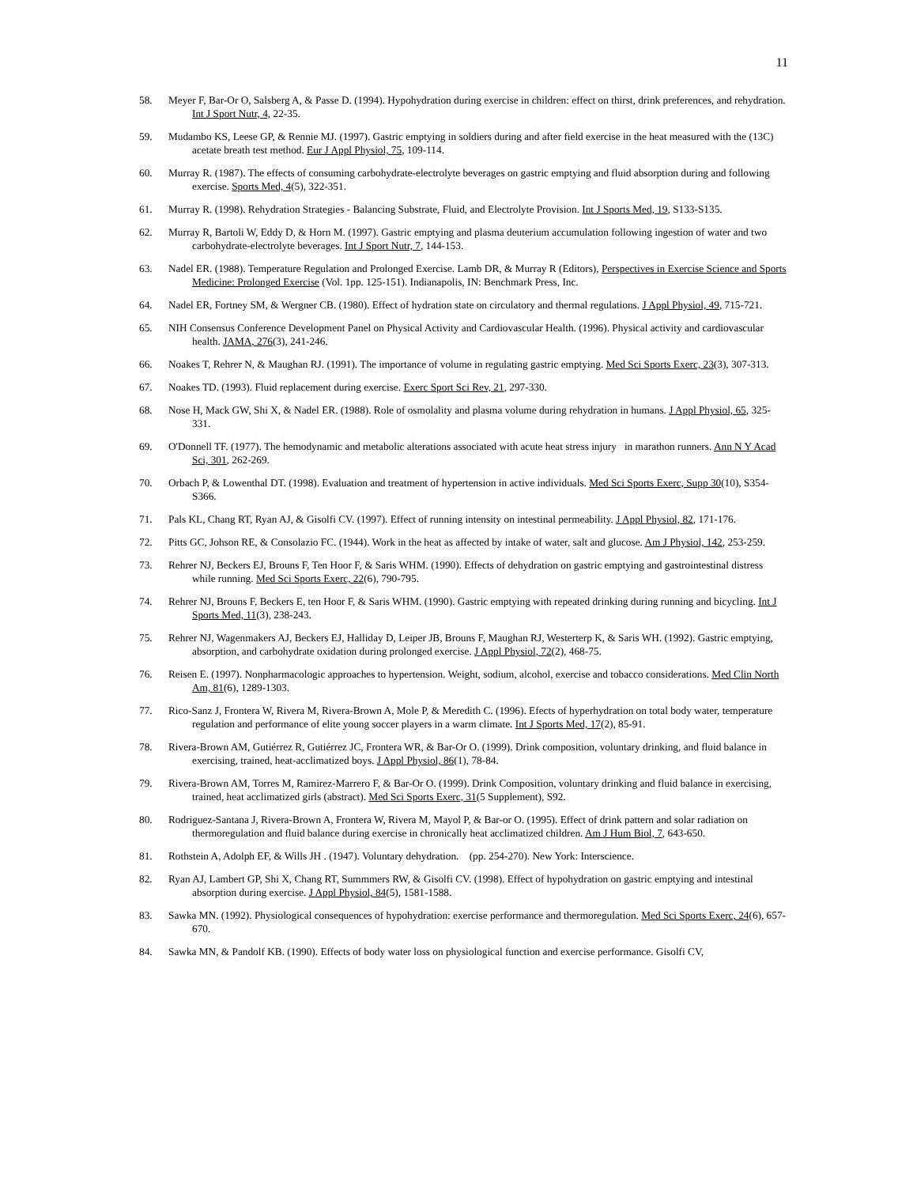11
58. Meyer F, Bar-Or O, Salsberg A, & Passe D. (1994). Hypohydration during exercise in children: effect on thirst, drink preferences, and rehydration. Int J Sport Nutr, 4, 22-35.
59. Mudambo KS, Leese GP, & Rennie MJ. (1997). Gastric emptying in soldiers during and after field exercise in the heat measured with the (13C) acetate breath test method. Eur J Appl Physiol, 75, 109-114.
60. Murray R. (1987). The effects of consuming carbohydrate-electrolyte beverages on gastric emptying and fluid absorption during and following exercise. Sports Med, 4(5), 322-351.
61. Murray R. (1998). Rehydration Strategies - Balancing Substrate, Fluid, and Electrolyte Provision. Int J Sports Med, 19, S133-S135.
62. Murray R, Bartoli W, Eddy D, & Horn M. (1997). Gastric emptying and plasma deuterium accumulation following ingestion of water and two carbohydrate-electrolyte beverages. Int J Sport Nutr, 7, 144-153.
63. Nadel ER. (1988). Temperature Regulation and Prolonged Exercise. Lamb DR, & Murray R (Editors), Perspectives in Exercise Science and Sports Medicine: Prolonged Exercise (Vol. 1pp. 125-151). Indianapolis, IN: Benchmark Press, Inc.
64. Nadel ER, Fortney SM, & Wergner CB. (1980). Effect of hydration state on circulatory and thermal regulations. J Appl Physiol, 49, 715-721.
65. NIH Consensus Conference Development Panel on Physical Activity and Cardiovascular Health. (1996). Physical activity and cardiovascular health. JAMA, 276(3), 241-246.
66. Noakes T, Rehrer N, & Maughan RJ. (1991). The importance of volume in regulating gastric emptying. Med Sci Sports Exerc, 23(3), 307-313.
67. Noakes TD. (1993). Fluid replacement during exercise. Exerc Sport Sci Rev, 21, 297-330.
68. Nose H, Mack GW, Shi X, & Nadel ER. (1988). Role of osmolality and plasma volume during rehydration in humans. J Appl Physiol, 65, 325-331.
69. O'Donnell TF. (1977). The hemodynamic and metabolic alterations associated with acute heat stress injury in marathon runners. Ann N Y Acad Sci, 301, 262-269.
70. Orbach P, & Lowenthal DT. (1998). Evaluation and treatment of hypertension in active individuals. Med Sci Sports Exerc, Supp 30(10), S354-S366.
71. Pals KL, Chang RT, Ryan AJ, & Gisolfi CV. (1997). Effect of running intensity on intestinal permeability. J Appl Physiol, 82, 171-176.
72. Pitts GC, Johson RE, & Consolazio FC. (1944). Work in the heat as affected by intake of water, salt and glucose. Am J Physiol, 142, 253-259.
73. Rehrer NJ, Beckers EJ, Brouns F, Ten Hoor F, & Saris WHM. (1990). Effects of dehydration on gastric emptying and gastrointestinal distress while running. Med Sci Sports Exerc, 22(6), 790-795.
74. Rehrer NJ, Brouns F, Beckers E, ten Hoor F, & Saris WHM. (1990). Gastric emptying with repeated drinking during running and bicycling. Int J Sports Med, 11(3), 238-243.
75. Rehrer NJ, Wagenmakers AJ, Beckers EJ, Halliday D, Leiper JB, Brouns F, Maughan RJ, Westerterp K, & Saris WH. (1992). Gastric emptying, absorption, and carbohydrate oxidation during prolonged exercise. J Appl Physiol, 72(2), 468-75.
76. Reisen E. (1997). Nonpharmacologic approaches to hypertension. Weight, sodium, alcohol, exercise and tobacco considerations. Med Clin North Am, 81(6), 1289-1303.
77. Rico-Sanz J, Frontera W, Rivera M, Rivera-Brown A, Mole P, & Meredith C. (1996). Efects of hyperhydration on total body water, temperature regulation and performance of elite young soccer players in a warm climate. Int J Sports Med, 17(2), 85-91.
78. Rivera-Brown AM, Gutiérrez R, Gutiérrez JC, Frontera WR, & Bar-Or O. (1999). Drink composition, voluntary drinking, and fluid balance in exercising, trained, heat-acclimatized boys. J Appl Physiol, 86(1), 78-84.
79. Rivera-Brown AM, Torres M, Ramirez-Marrero F, & Bar-Or O. (1999). Drink Composition, voluntary drinking and fluid balance in exercising, trained, heat acclimatized girls (abstract). Med Sci Sports Exerc, 31(5 Supplement), S92.
80. Rodriguez-Santana J, Rivera-Brown A, Frontera W, Rivera M, Mayol P, & Bar-or O. (1995). Effect of drink pattern and solar radiation on thermoregulation and fluid balance during exercise in chronically heat acclimatized children. Am J Hum Biol, 7, 643-650.
81. Rothstein A, Adolph EF, & Wills JH . (1947). Voluntary dehydration. (pp. 254-270). New York: Interscience.
82. Ryan AJ, Lambert GP, Shi X, Chang RT, Summmers RW, & Gisolfi CV. (1998). Effect of hypohydration on gastric emptying and intestinal absorption during exercise. J Appl Physiol, 84(5), 1581-1588.
83. Sawka MN. (1992). Physiological consequences of hypohydration: exercise performance and thermoregulation. Med Sci Sports Exerc, 24(6), 657-670.
84. Sawka MN, & Pandolf KB. (1990). Effects of body water loss on physiological function and exercise performance. Gisolfi CV,